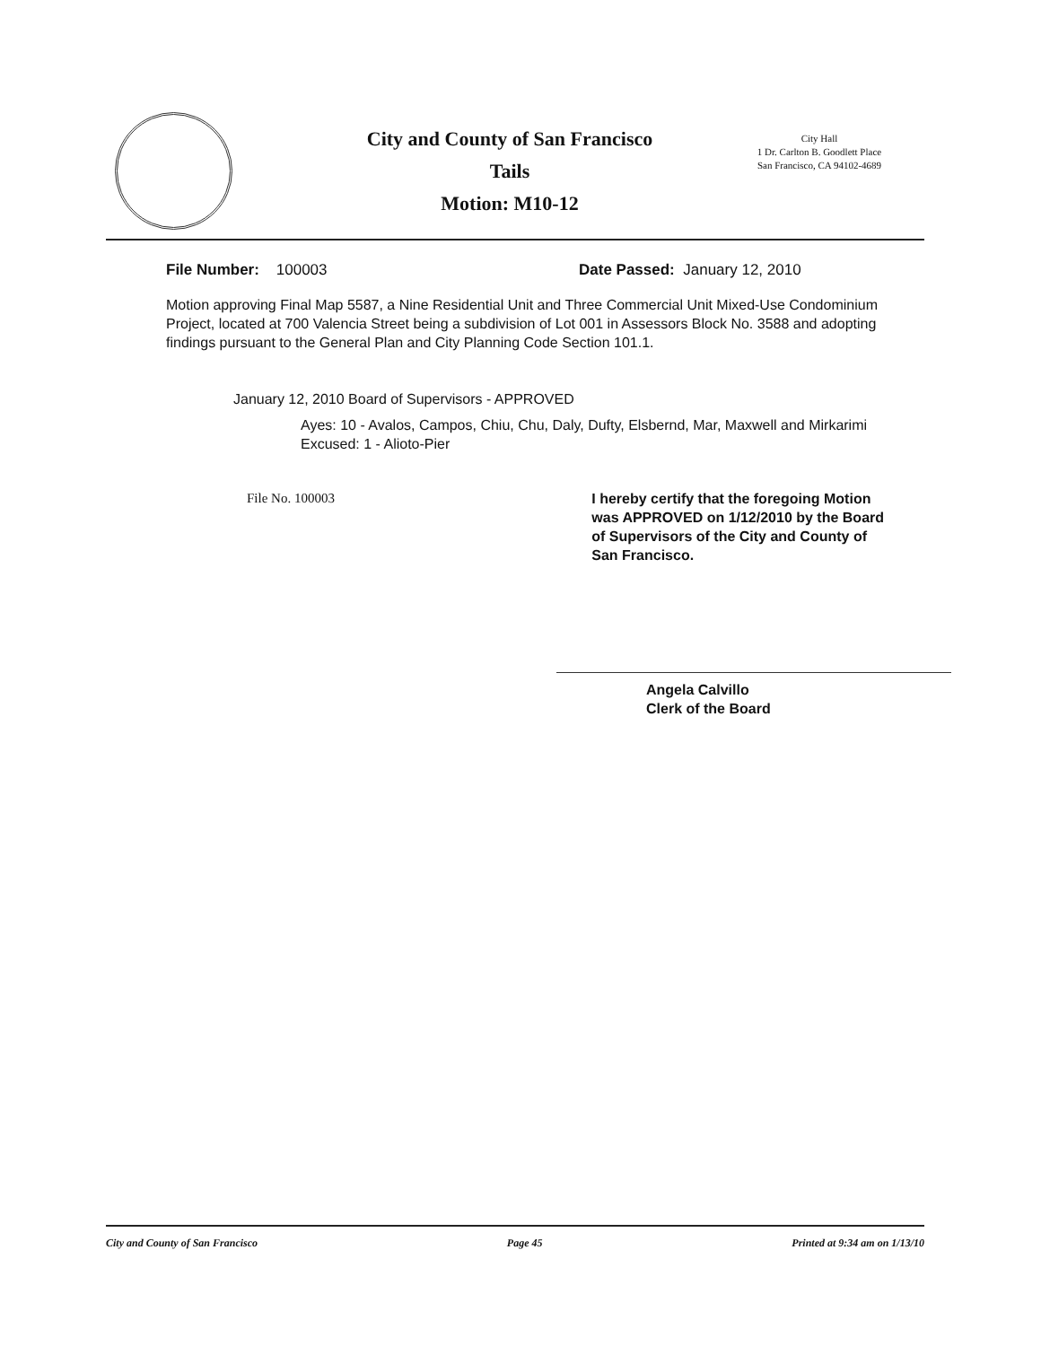City and County of San Francisco
Tails
Motion: M10-12
City Hall
1 Dr. Carlton B. Goodlett Place
San Francisco, CA 94102-4689
File Number: 100003 Date Passed: January 12, 2010
Motion approving Final Map 5587, a Nine Residential Unit and Three Commercial Unit Mixed-Use Condominium Project, located at 700 Valencia Street being a subdivision of Lot 001 in Assessors Block No. 3588 and adopting findings pursuant to the General Plan and City Planning Code Section 101.1.
January 12, 2010 Board of Supervisors - APPROVED
Ayes: 10 - Avalos, Campos, Chiu, Chu, Daly, Dufty, Elsbernd, Mar, Maxwell and Mirkarimi
Excused: 1 - Alioto-Pier
File No. 100003 I hereby certify that the foregoing Motion was APPROVED on 1/12/2010 by the Board of Supervisors of the City and County of San Francisco.
Angela Calvillo
Clerk of the Board
City and County of San Francisco Page 45 Printed at 9:34 am on 1/13/10